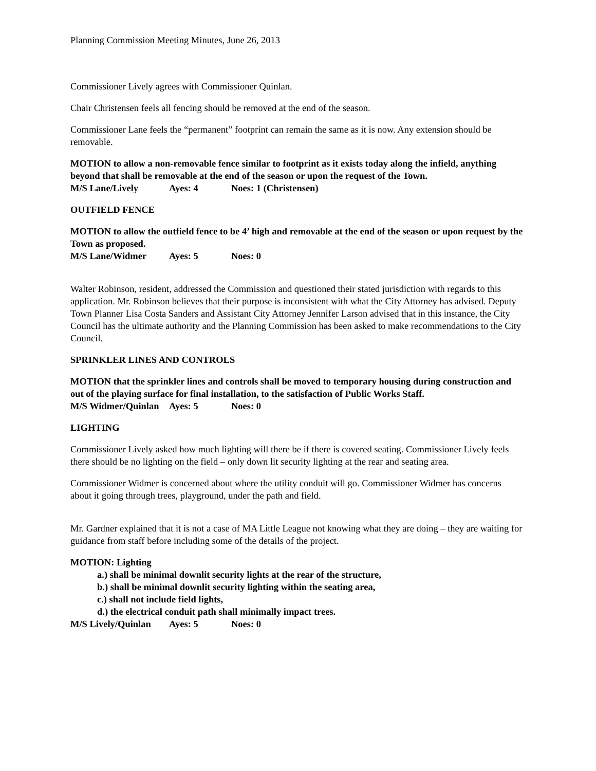Planning Commission Meeting Minutes, June 26, 2013
Commissioner Lively agrees with Commissioner Quinlan.
Chair Christensen feels all fencing should be removed at the end of the season.
Commissioner Lane feels the “permanent” footprint can remain the same as it is now. Any extension should be removable.
MOTION to allow a non-removable fence similar to footprint as it exists today along the infield, anything beyond that shall be removable at the end of the season or upon the request of the Town.
M/S Lane/Lively Ayes: 4 Noes: 1 (Christensen)
OUTFIELD FENCE
MOTION to allow the outfield fence to be 4’ high and removable at the end of the season or upon request by the Town as proposed.
M/S Lane/Widmer Ayes: 5 Noes: 0
Walter Robinson, resident, addressed the Commission and questioned their stated jurisdiction with regards to this application. Mr. Robinson believes that their purpose is inconsistent with what the City Attorney has advised. Deputy Town Planner Lisa Costa Sanders and Assistant City Attorney Jennifer Larson advised that in this instance, the City Council has the ultimate authority and the Planning Commission has been asked to make recommendations to the City Council.
SPRINKLER LINES AND CONTROLS
MOTION that the sprinkler lines and controls shall be moved to temporary housing during construction and out of the playing surface for final installation, to the satisfaction of Public Works Staff.
M/S Widmer/Quinlan Ayes: 5 Noes: 0
LIGHTING
Commissioner Lively asked how much lighting will there be if there is covered seating. Commissioner Lively feels there should be no lighting on the field – only down lit security lighting at the rear and seating area.
Commissioner Widmer is concerned about where the utility conduit will go. Commissioner Widmer has concerns about it going through trees, playground, under the path and field.
Mr. Gardner explained that it is not a case of MA Little League not knowing what they are doing – they are waiting for guidance from staff before including some of the details of the project.
MOTION: Lighting
a.) shall be minimal downlit security lights at the rear of the structure,
b.) shall be minimal downlit security lighting within the seating area,
c.) shall not include field lights,
d.) the electrical conduit path shall minimally impact trees.
M/S Lively/Quinlan Ayes: 5 Noes: 0